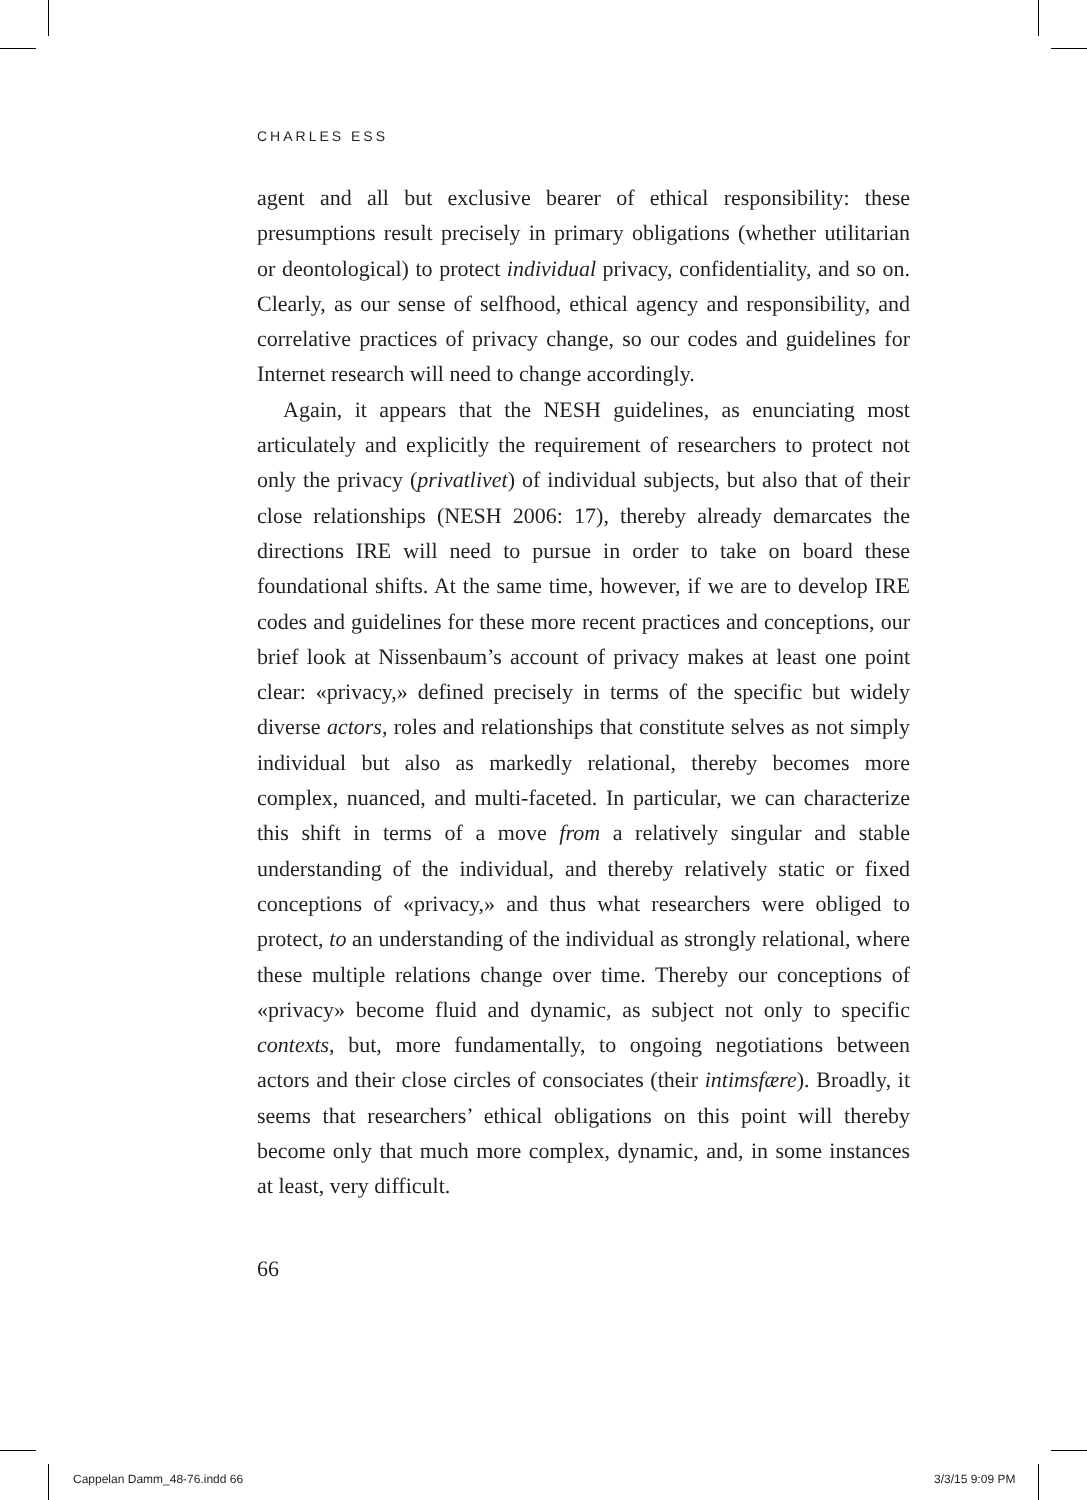CHARLES ESS
agent and all but exclusive bearer of ethical responsibility: these presumptions result precisely in primary obligations (whether utilitarian or deontological) to protect individual privacy, confidentiality, and so on. Clearly, as our sense of selfhood, ethical agency and responsibility, and correlative practices of privacy change, so our codes and guidelines for Internet research will need to change accordingly.
Again, it appears that the NESH guidelines, as enunciating most articulately and explicitly the requirement of researchers to protect not only the privacy (privatlivet) of individual subjects, but also that of their close relationships (NESH 2006: 17), thereby already demarcates the directions IRE will need to pursue in order to take on board these foundational shifts. At the same time, however, if we are to develop IRE codes and guidelines for these more recent practices and conceptions, our brief look at Nissenbaum’s account of privacy makes at least one point clear: «privacy,» defined precisely in terms of the specific but widely diverse actors, roles and relationships that constitute selves as not simply individual but also as markedly relational, thereby becomes more complex, nuanced, and multi-faceted. In particular, we can characterize this shift in terms of a move from a relatively singular and stable understanding of the individual, and thereby relatively static or fixed conceptions of «privacy,» and thus what researchers were obliged to protect, to an understanding of the individual as strongly relational, where these multiple relations change over time. Thereby our conceptions of «privacy» become fluid and dynamic, as subject not only to specific contexts, but, more fundamentally, to ongoing negotiations between actors and their close circles of consociates (their intimsfære). Broadly, it seems that researchers’ ethical obligations on this point will thereby become only that much more complex, dynamic, and, in some instances at least, very difficult.
66
Cappelan Damm_48-76.indd 66 3/3/15 9:09 PM